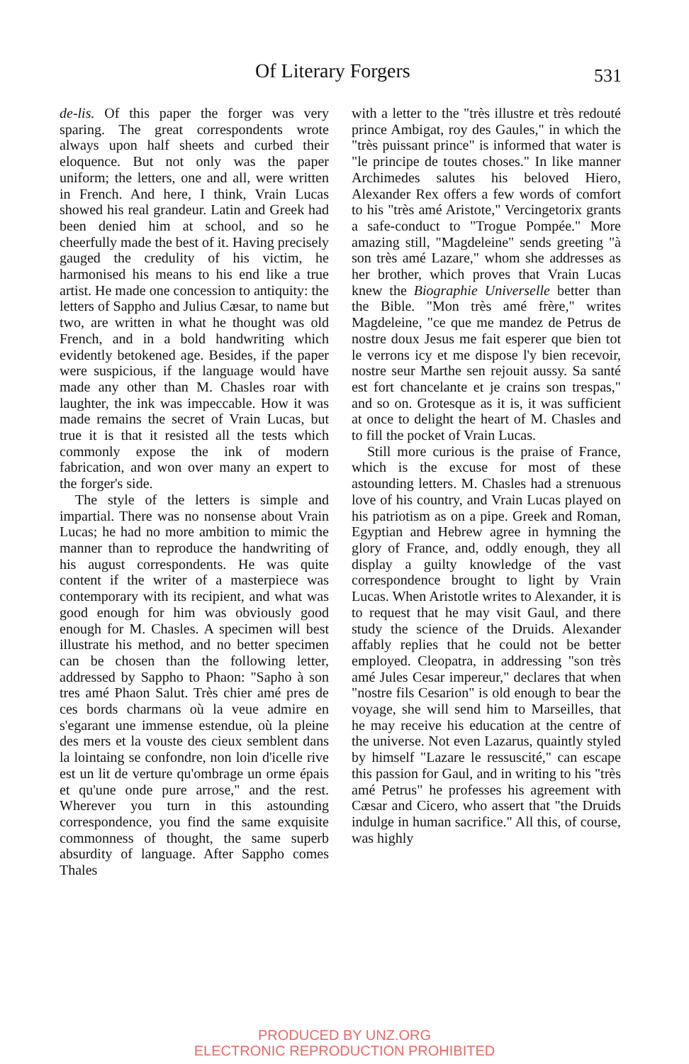Of Literary Forgers 531
de-lis. Of this paper the forger was very sparing. The great correspondents wrote always upon half sheets and curbed their eloquence. But not only was the paper uniform; the letters, one and all, were written in French. And here, I think, Vrain Lucas showed his real grandeur. Latin and Greek had been denied him at school, and so he cheerfully made the best of it. Having precisely gauged the credulity of his victim, he harmonised his means to his end like a true artist. He made one concession to antiquity: the letters of Sappho and Julius Cæsar, to name but two, are written in what he thought was old French, and in a bold handwriting which evidently betokened age. Besides, if the paper were suspicious, if the language would have made any other than M. Chasles roar with laughter, the ink was impeccable. How it was made remains the secret of Vrain Lucas, but true it is that it resisted all the tests which commonly expose the ink of modern fabrication, and won over many an expert to the forger's side.
The style of the letters is simple and impartial. There was no nonsense about Vrain Lucas; he had no more ambition to mimic the manner than to reproduce the handwriting of his august correspondents. He was quite content if the writer of a masterpiece was contemporary with its recipient, and what was good enough for him was obviously good enough for M. Chasles. A specimen will best illustrate his method, and no better specimen can be chosen than the following letter, addressed by Sappho to Phaon: "Sapho à son tres amé Phaon Salut. Très chier amé pres de ces bords charmans où la veue admire en s'egarant une immense estendue, où la pleine des mers et la vouste des cieux semblent dans la lointaing se confondre, non loin d'icelle rive est un lit de verture qu'ombrage un orme épais et qu'une onde pure arrose," and the rest. Wherever you turn in this astounding correspondence, you find the same exquisite commonness of thought, the same superb absurdity of language. After Sappho comes Thales
with a letter to the "très illustre et très redouté prince Ambigat, roy des Gaules," in which the "très puissant prince" is informed that water is "le principe de toutes choses." In like manner Archimedes salutes his beloved Hiero, Alexander Rex offers a few words of comfort to his "très amé Aristote," Vercingetorix grants a safe-conduct to "Trogue Pompée." More amazing still, "Magdeleine" sends greeting "à son très amé Lazare," whom she addresses as her brother, which proves that Vrain Lucas knew the Biographie Universelle better than the Bible. "Mon très amé frère," writes Magdeleine, "ce que me mandez de Petrus de nostre doux Jesus me fait esperer que bien tot le verrons icy et me dispose l'y bien recevoir, nostre seur Marthe sen rejouit aussy. Sa santé est fort chancelante et je crains son trespas," and so on. Grotesque as it is, it was sufficient at once to delight the heart of M. Chasles and to fill the pocket of Vrain Lucas.
Still more curious is the praise of France, which is the excuse for most of these astounding letters. M. Chasles had a strenuous love of his country, and Vrain Lucas played on his patriotism as on a pipe. Greek and Roman, Egyptian and Hebrew agree in hymning the glory of France, and, oddly enough, they all display a guilty knowledge of the vast correspondence brought to light by Vrain Lucas. When Aristotle writes to Alexander, it is to request that he may visit Gaul, and there study the science of the Druids. Alexander affably replies that he could not be better employed. Cleopatra, in addressing "son très amé Jules Cesar impereur," declares that when "nostre fils Cesarion" is old enough to bear the voyage, she will send him to Marseilles, that he may receive his education at the centre of the universe. Not even Lazarus, quaintly styled by himself "Lazare le ressuscité," can escape this passion for Gaul, and in writing to his "très amé Petrus" he professes his agreement with Cæsar and Cicero, who assert that "the Druids indulge in human sacrifice." All this, of course, was highly
PRODUCED BY UNZ.ORG
ELECTRONIC REPRODUCTION PROHIBITED